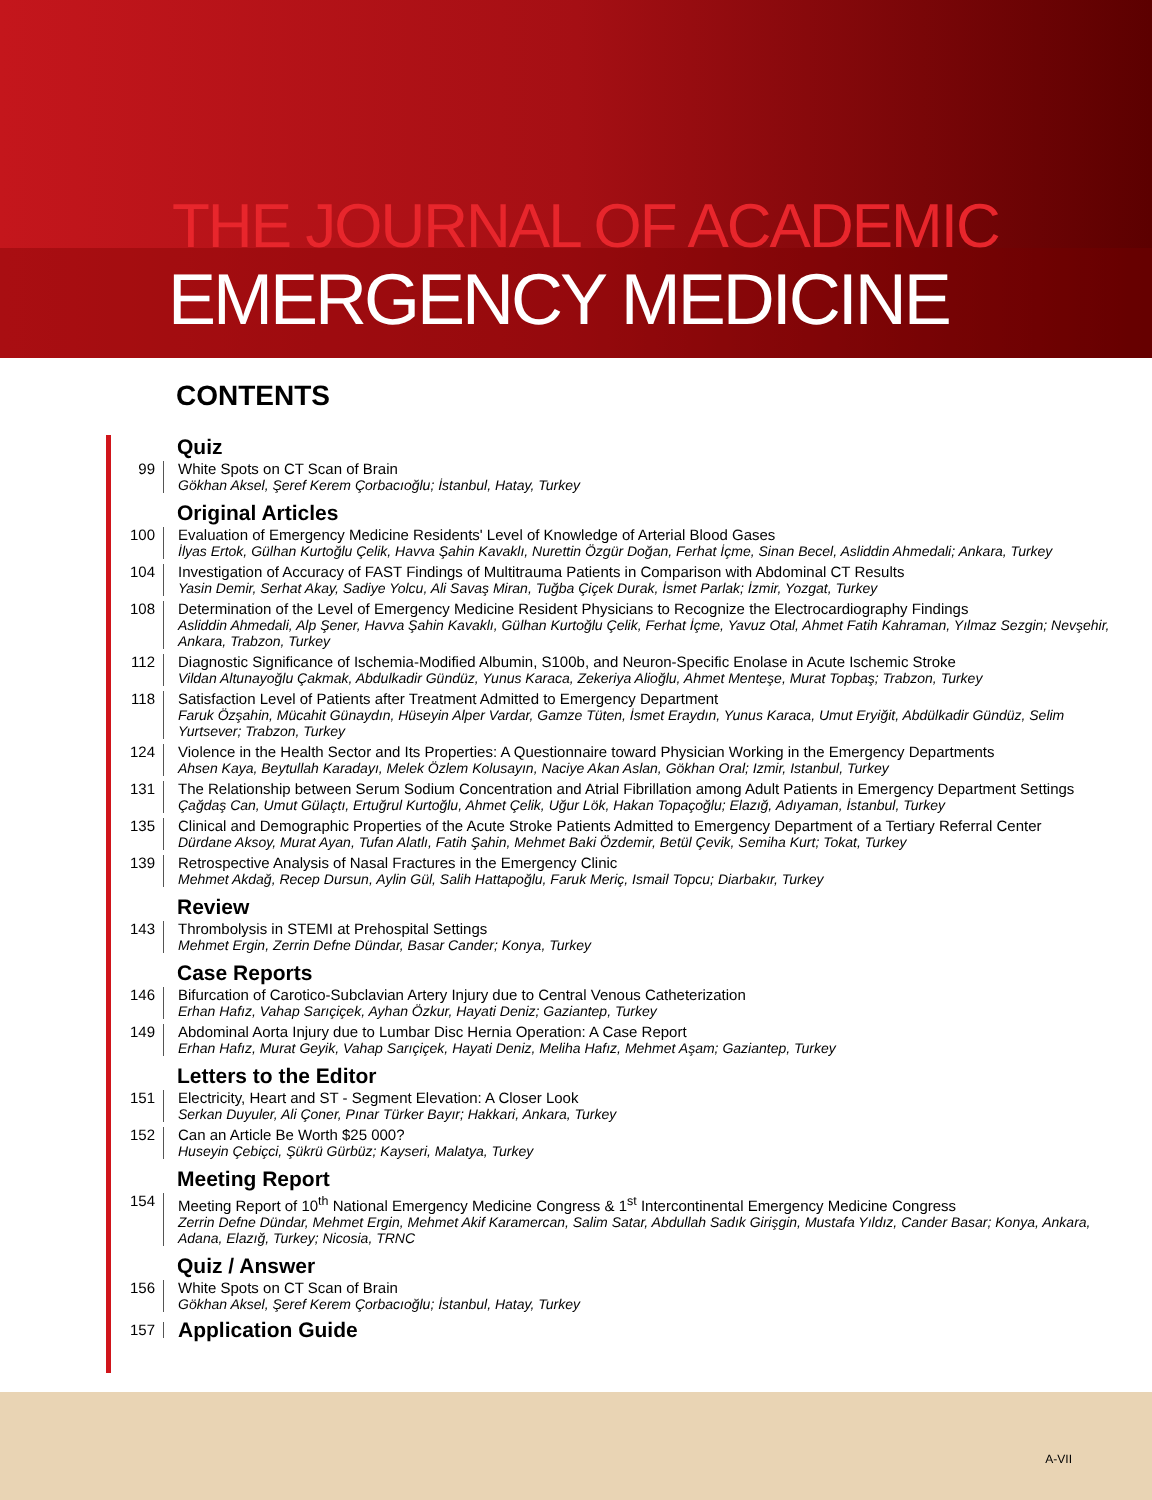THE JOURNAL OF ACADEMIC
EMERGENCY MEDICINE
CONTENTS
Quiz
99 White Spots on CT Scan of Brain
Gökhan Aksel, Şeref Kerem Çorbacıoğlu; İstanbul, Hatay, Turkey
Original Articles
100 Evaluation of Emergency Medicine Residents' Level of Knowledge of Arterial Blood Gases
İlyas Ertok, Gülhan Kurtoğlu Çelik, Havva Şahin Kavaklı, Nurettin Özgür Doğan, Ferhat İçme, Sinan Becel, Asliddin Ahmedali; Ankara, Turkey
104 Investigation of Accuracy of FAST Findings of Multitrauma Patients in Comparison with Abdominal CT Results
Yasin Demir, Serhat Akay, Sadiye Yolcu, Ali Savaş Miran, Tuğba Çiçek Durak, İsmet Parlak; İzmir, Yozgat, Turkey
108 Determination of the Level of Emergency Medicine Resident Physicians to Recognize the Electrocardiography Findings
Asliddin Ahmedali, Alp Şener, Havva Şahin Kavaklı, Gülhan Kurtoğlu Çelik, Ferhat İçme, Yavuz Otal, Ahmet Fatih Kahraman, Yılmaz Sezgin; Nevşehir, Ankara, Trabzon, Turkey
112 Diagnostic Significance of Ischemia-Modified Albumin, S100b, and Neuron-Specific Enolase in Acute Ischemic Stroke
Vildan Altunayoğlu Çakmak, Abdulkadir Gündüz, Yunus Karaca, Zekeriya Alioğlu, Ahmet Menteşe, Murat Topbaş; Trabzon, Turkey
118 Satisfaction Level of Patients after Treatment Admitted to Emergency Department
Faruk Özşahin, Mücahit Günaydın, Hüseyin Alper Vardar, Gamze Tüten, İsmet Eraydın, Yunus Karaca, Umut Eryiğit, Abdülkadir Gündüz, Selim Yurtsever; Trabzon, Turkey
124 Violence in the Health Sector and Its Properties: A Questionnaire toward Physician Working in the Emergency Departments
Ahsen Kaya, Beytullah Karadayı, Melek Özlem Kolusayın, Naciye Akan Aslan, Gökhan Oral; Izmir, Istanbul, Turkey
131 The Relationship between Serum Sodium Concentration and Atrial Fibrillation among Adult Patients in Emergency Department Settings
Çağdaş Can, Umut Gülaçtı, Ertuğrul Kurtoğlu, Ahmet Çelik, Uğur Lök, Hakan Topaçoğlu; Elazığ, Adıyaman, İstanbul, Turkey
135 Clinical and Demographic Properties of the Acute Stroke Patients Admitted to Emergency Department of a Tertiary Referral Center
Dürdane Aksoy, Murat Ayan, Tufan Alatlı, Fatih Şahin, Mehmet Baki Özdemir, Betül Çevik, Semiha Kurt; Tokat, Turkey
139 Retrospective Analysis of Nasal Fractures in the Emergency Clinic
Mehmet Akdağ, Recep Dursun, Aylin Gül, Salih Hattapoğlu, Faruk Meriç, Ismail Topcu; Diarbakır, Turkey
Review
143 Thrombolysis in STEMI at Prehospital Settings
Mehmet Ergin, Zerrin Defne Dündar, Basar Cander; Konya, Turkey
Case Reports
146 Bifurcation of Carotico-Subclavian Artery Injury due to Central Venous Catheterization
Erhan Hafız, Vahap Sarıçiçek, Ayhan Özkur, Hayati Deniz; Gaziantep, Turkey
149 Abdominal Aorta Injury due to Lumbar Disc Hernia Operation: A Case Report
Erhan Hafız, Murat Geyik, Vahap Sarıçiçek, Hayati Deniz, Meliha Hafız, Mehmet Aşam; Gaziantep, Turkey
Letters to the Editor
151 Electricity, Heart and ST - Segment Elevation: A Closer Look
Serkan Duyuler, Ali Çoner, Pınar Türker Bayır; Hakkari, Ankara, Turkey
152 Can an Article Be Worth $25 000?
Huseyin Çebiçci, Şükrü Gürbüz; Kayseri, Malatya, Turkey
Meeting Report
154 Meeting Report of 10<sup>th</sup> National Emergency Medicine Congress & 1<sup>st</sup> Intercontinental Emergency Medicine Congress
Zerrin Defne Dündar, Mehmet Ergin, Mehmet Akif Karamercan, Salim Satar, Abdullah Sadık Girişgin, Mustafa Yıldız, Cander Basar; Konya, Ankara, Adana, Elazığ, Turkey; Nicosia, TRNC
Quiz / Answer
156 White Spots on CT Scan of Brain
Gökhan Aksel, Şeref Kerem Çorbacıoğlu; İstanbul, Hatay, Turkey
157
Application Guide
A-VII